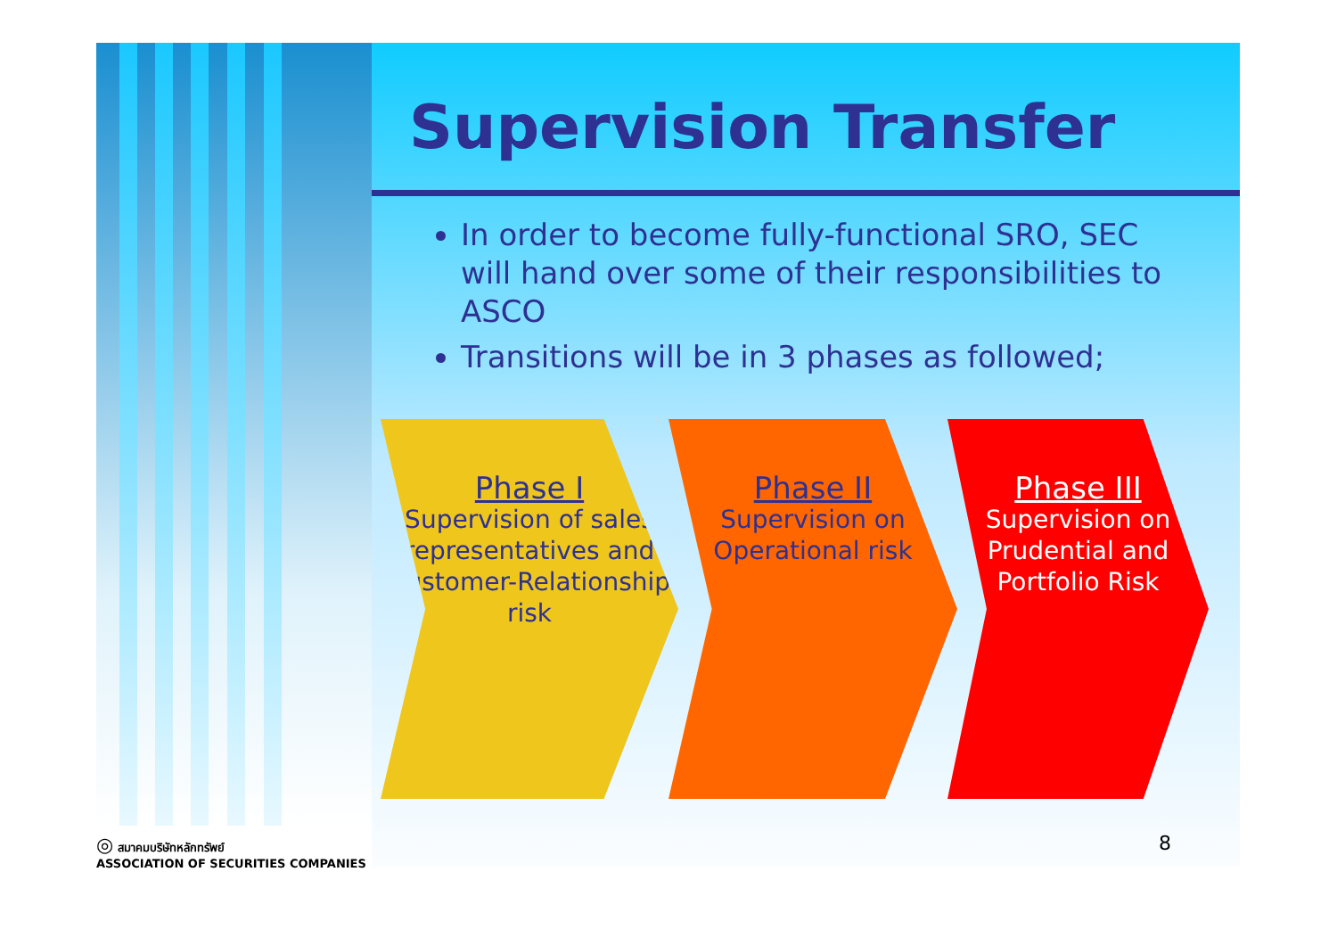Supervision Transfer
In order to become fully-functional SRO, SEC will hand over some of their responsibilities to ASCO
Transitions will be in 3 phases as followed;
Phase I
Supervision of sales representatives and Customer-Relationship risk
Phase II
Supervision on Operational risk
Phase III
Supervision on Prudential and Portfolio Risk
◎ สมาคมบริษัทหลักทรัพย์
ASSOCIATION OF SECURITIES COMPANIES
8